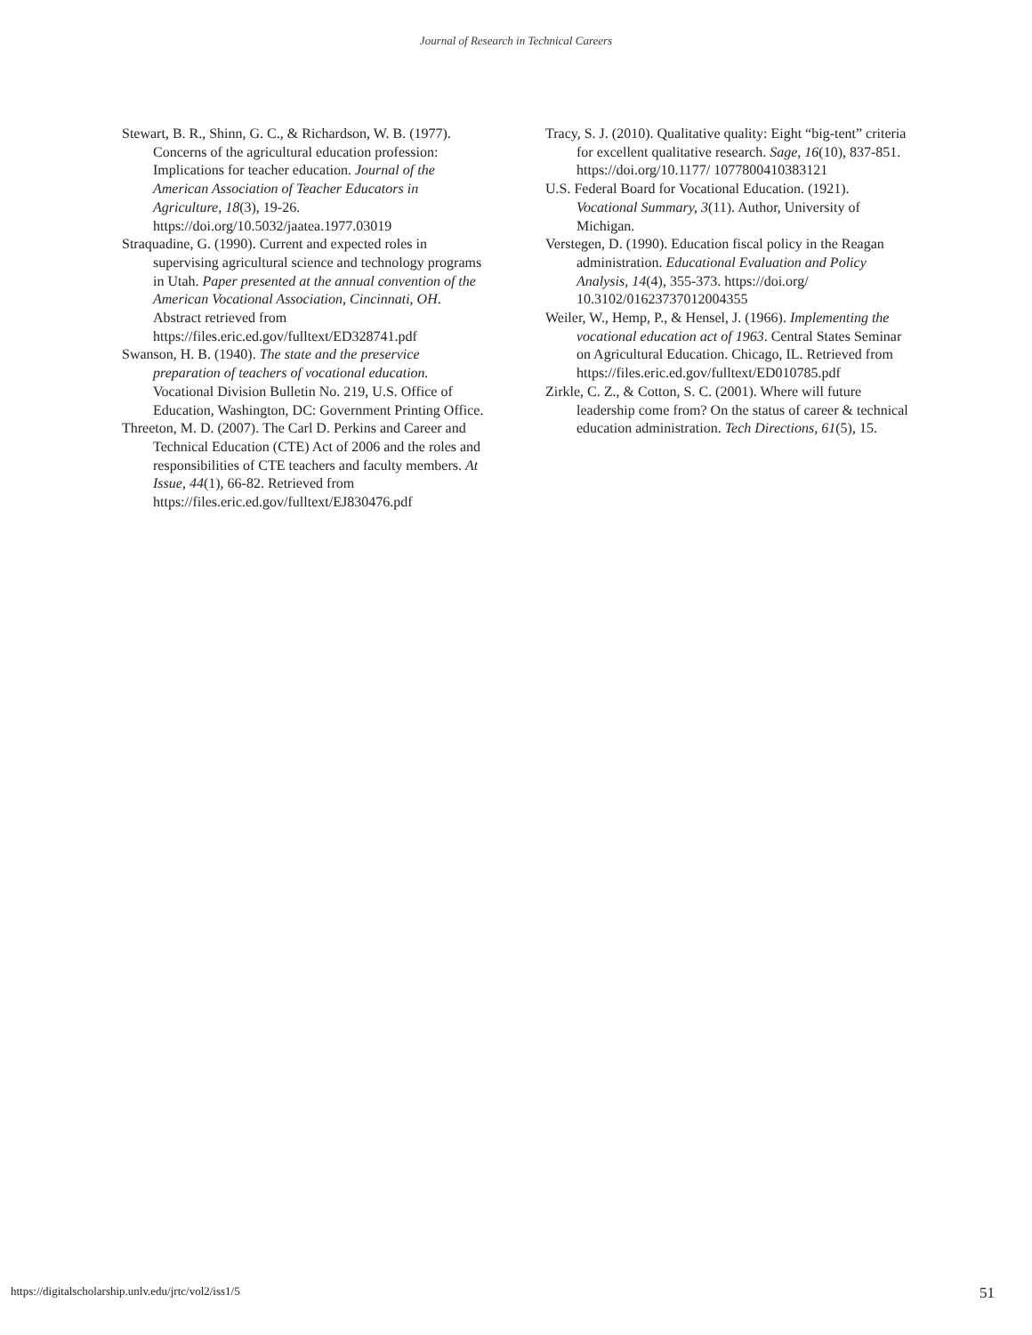Journal of Research in Technical Careers
Stewart, B. R., Shinn, G. C., & Richardson, W. B. (1977). Concerns of the agricultural education profession: Implications for teacher education. Journal of the American Association of Teacher Educators in Agriculture, 18(3), 19-26. https://doi.org/10.5032/jaatea.1977.03019
Straquadine, G. (1990). Current and expected roles in supervising agricultural science and technology programs in Utah. Paper presented at the annual convention of the American Vocational Association, Cincinnati, OH. Abstract retrieved from https://files.eric.ed.gov/fulltext/ED328741.pdf
Swanson, H. B. (1940). The state and the preservice preparation of teachers of vocational education. Vocational Division Bulletin No. 219, U.S. Office of Education, Washington, DC: Government Printing Office.
Threeton, M. D. (2007). The Carl D. Perkins and Career and Technical Education (CTE) Act of 2006 and the roles and responsibilities of CTE teachers and faculty members. At Issue, 44(1), 66-82. Retrieved from https://files.eric.ed.gov/fulltext/EJ830476.pdf
Tracy, S. J. (2010). Qualitative quality: Eight “big-tent” criteria for excellent qualitative research. Sage, 16(10), 837-851. https://doi.org/10.1177/ 1077800410383121
U.S. Federal Board for Vocational Education. (1921). Vocational Summary, 3(11). Author, University of Michigan.
Verstegen, D. (1990). Education fiscal policy in the Reagan administration. Educational Evaluation and Policy Analysis, 14(4), 355-373. https://doi.org/ 10.3102/01623737012004355
Weiler, W., Hemp, P., & Hensel, J. (1966). Implementing the vocational education act of 1963. Central States Seminar on Agricultural Education. Chicago, IL. Retrieved from https://files.eric.ed.gov/fulltext/ED010785.pdf
Zirkle, C. Z., & Cotton, S. C. (2001). Where will future leadership come from? On the status of career & technical education administration. Tech Directions, 61(5), 15.
https://digitalscholarship.unlv.edu/jrtc/vol2/iss1/5 51